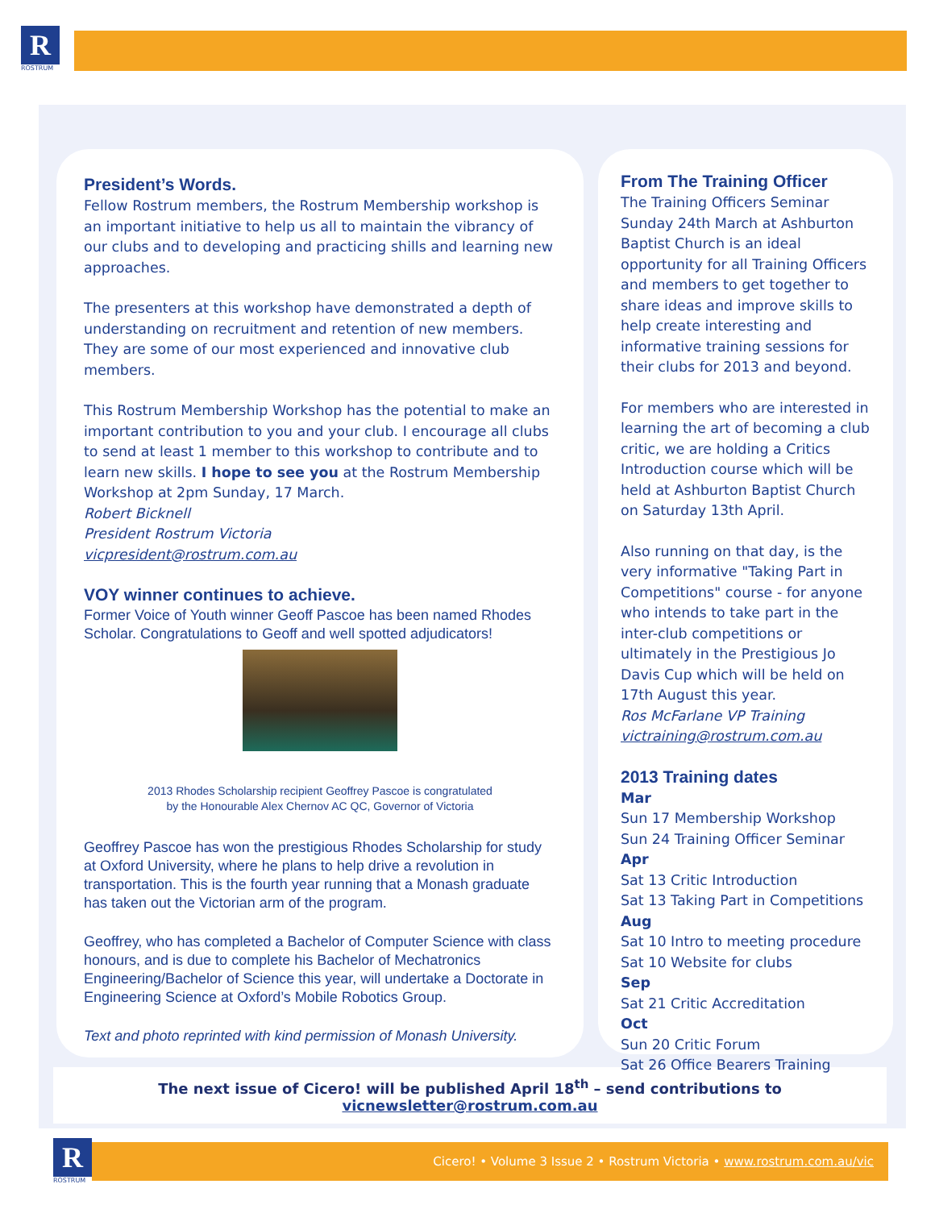R
ROSTRUM
President’s Words.
Fellow Rostrum members, the Rostrum Membership workshop is an important initiative to help us all to maintain the vibrancy of our clubs and to developing and practicing shills and learning new approaches.
The presenters at this workshop have demonstrated a depth of understanding on recruitment and retention of new members. They are some of our most experienced and innovative club members.
This Rostrum Membership Workshop has the potential to make an important contribution to you and your club. I encourage all clubs to send at least 1 member to this workshop to contribute and to learn new skills. I hope to see you at the Rostrum Membership Workshop at 2pm Sunday, 17 March.
Robert Bicknell
President Rostrum Victoria
vicpresident@rostrum.com.au
VOY winner continues to achieve.
Former Voice of Youth winner Geoff Pascoe has been named Rhodes Scholar. Congratulations to Geoff and well spotted adjudicators!
2013 Rhodes Scholarship recipient Geoffrey Pascoe is congratulated
by the Honourable Alex Chernov AC QC, Governor of Victoria
Geoffrey Pascoe has won the prestigious Rhodes Scholarship for study at Oxford University, where he plans to help drive a revolution in transportation. This is the fourth year running that a Monash graduate has taken out the Victorian arm of the program.
Geoffrey, who has completed a Bachelor of Computer Science with class honours, and is due to complete his Bachelor of Mechatronics Engineering/Bachelor of Science this year, will undertake a Doctorate in Engineering Science at Oxford’s Mobile Robotics Group.
Text and photo reprinted with kind permission of Monash University.
From The Training Officer
The Training Officers Seminar Sunday 24th March at Ashburton Baptist Church is an ideal opportunity for all Training Officers and members to get together to share ideas and improve skills to help create interesting and informative training sessions for their clubs for 2013 and beyond.
For members who are interested in learning the art of becoming a club critic, we are holding a Critics Introduction course which will be held at Ashburton Baptist Church on Saturday 13th April.
Also running on that day, is the very informative "Taking Part in Competitions" course - for anyone who intends to take part in the inter-club competitions or ultimately in the Prestigious Jo Davis Cup which will be held on 17th August this year.
Ros McFarlane VP Training
victraining@rostrum.com.au
2013 Training dates
Mar
Sun 17 Membership Workshop
Sun 24 Training Officer Seminar
Apr
Sat 13 Critic Introduction
Sat 13 Taking Part in Competitions
Aug
Sat 10 Intro to meeting procedure
Sat 10 Website for clubs
Sep
Sat 21 Critic Accreditation
Oct
Sun 20 Critic Forum
Sat 26 Office Bearers Training
The next issue of Cicero! will be published April 18<sup>th</sup> – send contributions to vicnewsletter@rostrum.com.au
R
ROSTRUM
Cicero! • Volume 3 Issue 2 • Rostrum Victoria • www.rostrum.com.au/vic